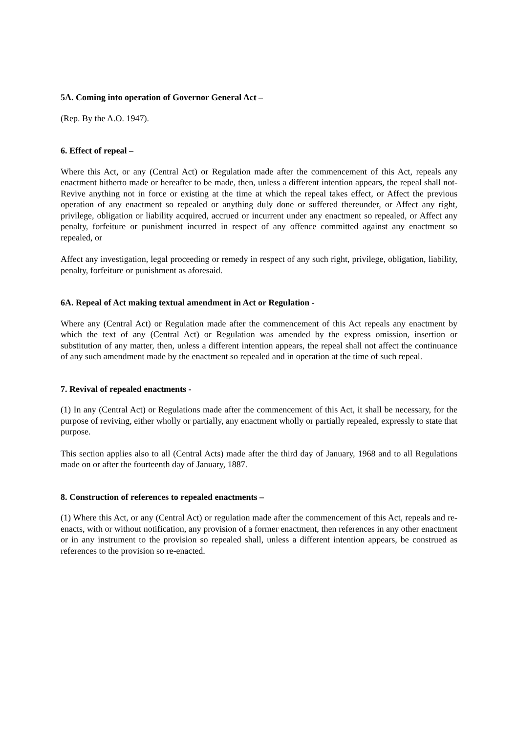5A. Coming into operation of Governor General Act –
(Rep. By the A.O. 1947).
6. Effect of repeal –
Where this Act, or any (Central Act) or Regulation made after the commencement of this Act, repeals any enactment hitherto made or hereafter to be made, then, unless a different intention appears, the repeal shall not- Revive anything not in force or existing at the time at which the repeal takes effect, or Affect the previous operation of any enactment so repealed or anything duly done or suffered thereunder, or Affect any right, privilege, obligation or liability acquired, accrued or incurrent under any enactment so repealed, or Affect any penalty, forfeiture or punishment incurred in respect of any offence committed against any enactment so repealed, or
Affect any investigation, legal proceeding or remedy in respect of any such right, privilege, obligation, liability, penalty, forfeiture or punishment as aforesaid.
6A. Repeal of Act making textual amendment in Act or Regulation -
Where any (Central Act) or Regulation made after the commencement of this Act repeals any enactment by which the text of any (Central Act) or Regulation was amended by the express omission, insertion or substitution of any matter, then, unless a different intention appears, the repeal shall not affect the continuance of any such amendment made by the enactment so repealed and in operation at the time of such repeal.
7. Revival of repealed enactments -
(1) In any (Central Act) or Regulations made after the commencement of this Act, it shall be necessary, for the purpose of reviving, either wholly or partially, any enactment wholly or partially repealed, expressly to state that purpose.
This section applies also to all (Central Acts) made after the third day of January, 1968 and to all Regulations made on or after the fourteenth day of January, 1887.
8. Construction of references to repealed enactments –
(1) Where this Act, or any (Central Act) or regulation made after the commencement of this Act, repeals and re-enacts, with or without notification, any provision of a former enactment, then references in any other enactment or in any instrument to the provision so repealed shall, unless a different intention appears, be construed as references to the provision so re-enacted.